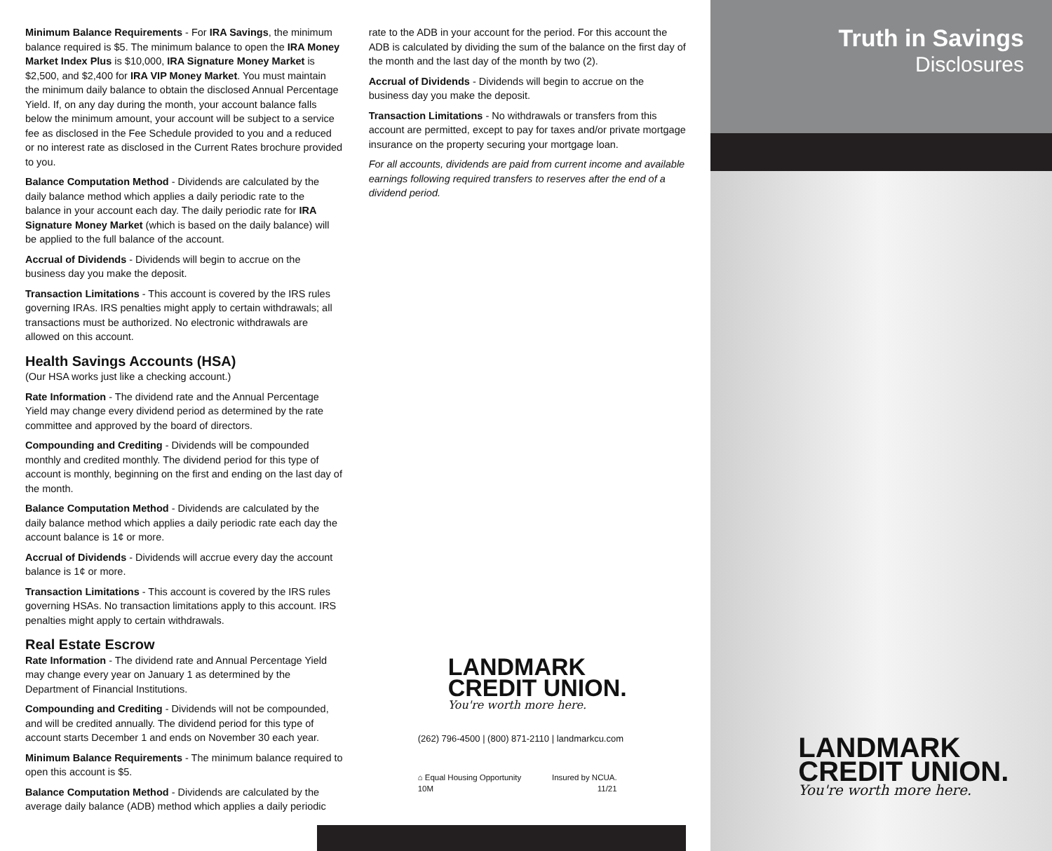Minimum Balance Requirements - For IRA Savings, the minimum balance required is $5. The minimum balance to open the IRA Money Market Index Plus is $10,000, IRA Signature Money Market is $2,500, and $2,400 for IRA VIP Money Market. You must maintain the minimum daily balance to obtain the disclosed Annual Percentage Yield. If, on any day during the month, your account balance falls below the minimum amount, your account will be subject to a service fee as disclosed in the Fee Schedule provided to you and a reduced or no interest rate as disclosed in the Current Rates brochure provided to you.
Balance Computation Method - Dividends are calculated by the daily balance method which applies a daily periodic rate to the balance in your account each day. The daily periodic rate for IRA Signature Money Market (which is based on the daily balance) will be applied to the full balance of the account.
Accrual of Dividends - Dividends will begin to accrue on the business day you make the deposit.
Transaction Limitations - This account is covered by the IRS rules governing IRAs. IRS penalties might apply to certain withdrawals; all transactions must be authorized. No electronic withdrawals are allowed on this account.
Health Savings Accounts (HSA)
(Our HSA works just like a checking account.)
Rate Information - The dividend rate and the Annual Percentage Yield may change every dividend period as determined by the rate committee and approved by the board of directors.
Compounding and Crediting - Dividends will be compounded monthly and credited monthly. The dividend period for this type of account is monthly, beginning on the first and ending on the last day of the month.
Balance Computation Method - Dividends are calculated by the daily balance method which applies a daily periodic rate each day the account balance is 1¢ or more.
Accrual of Dividends - Dividends will accrue every day the account balance is 1¢ or more.
Transaction Limitations - This account is covered by the IRS rules governing HSAs. No transaction limitations apply to this account. IRS penalties might apply to certain withdrawals.
Real Estate Escrow
Rate Information - The dividend rate and Annual Percentage Yield may change every year on January 1 as determined by the Department of Financial Institutions.
Compounding and Crediting - Dividends will not be compounded, and will be credited annually. The dividend period for this type of account starts December 1 and ends on November 30 each year.
Minimum Balance Requirements - The minimum balance required to open this account is $5.
Balance Computation Method - Dividends are calculated by the average daily balance (ADB) method which applies a daily periodic
rate to the ADB in your account for the period. For this account the ADB is calculated by dividing the sum of the balance on the first day of the month and the last day of the month by two (2).
Accrual of Dividends - Dividends will begin to accrue on the business day you make the deposit.
Transaction Limitations - No withdrawals or transfers from this account are permitted, except to pay for taxes and/or private mortgage insurance on the property securing your mortgage loan.
For all accounts, dividends are paid from current income and available earnings following required transfers to reserves after the end of a dividend period.
LANDMARK
CREDIT UNION.
You're worth more here.
(262) 796-4500 | (800) 871-2110 | landmarkcu.com
⌂ Equal Housing Opportunity
10M Insured by NCUA.
11/21
Truth in Savings
Disclosures
LANDMARK
CREDIT UNION.
You're worth more here.